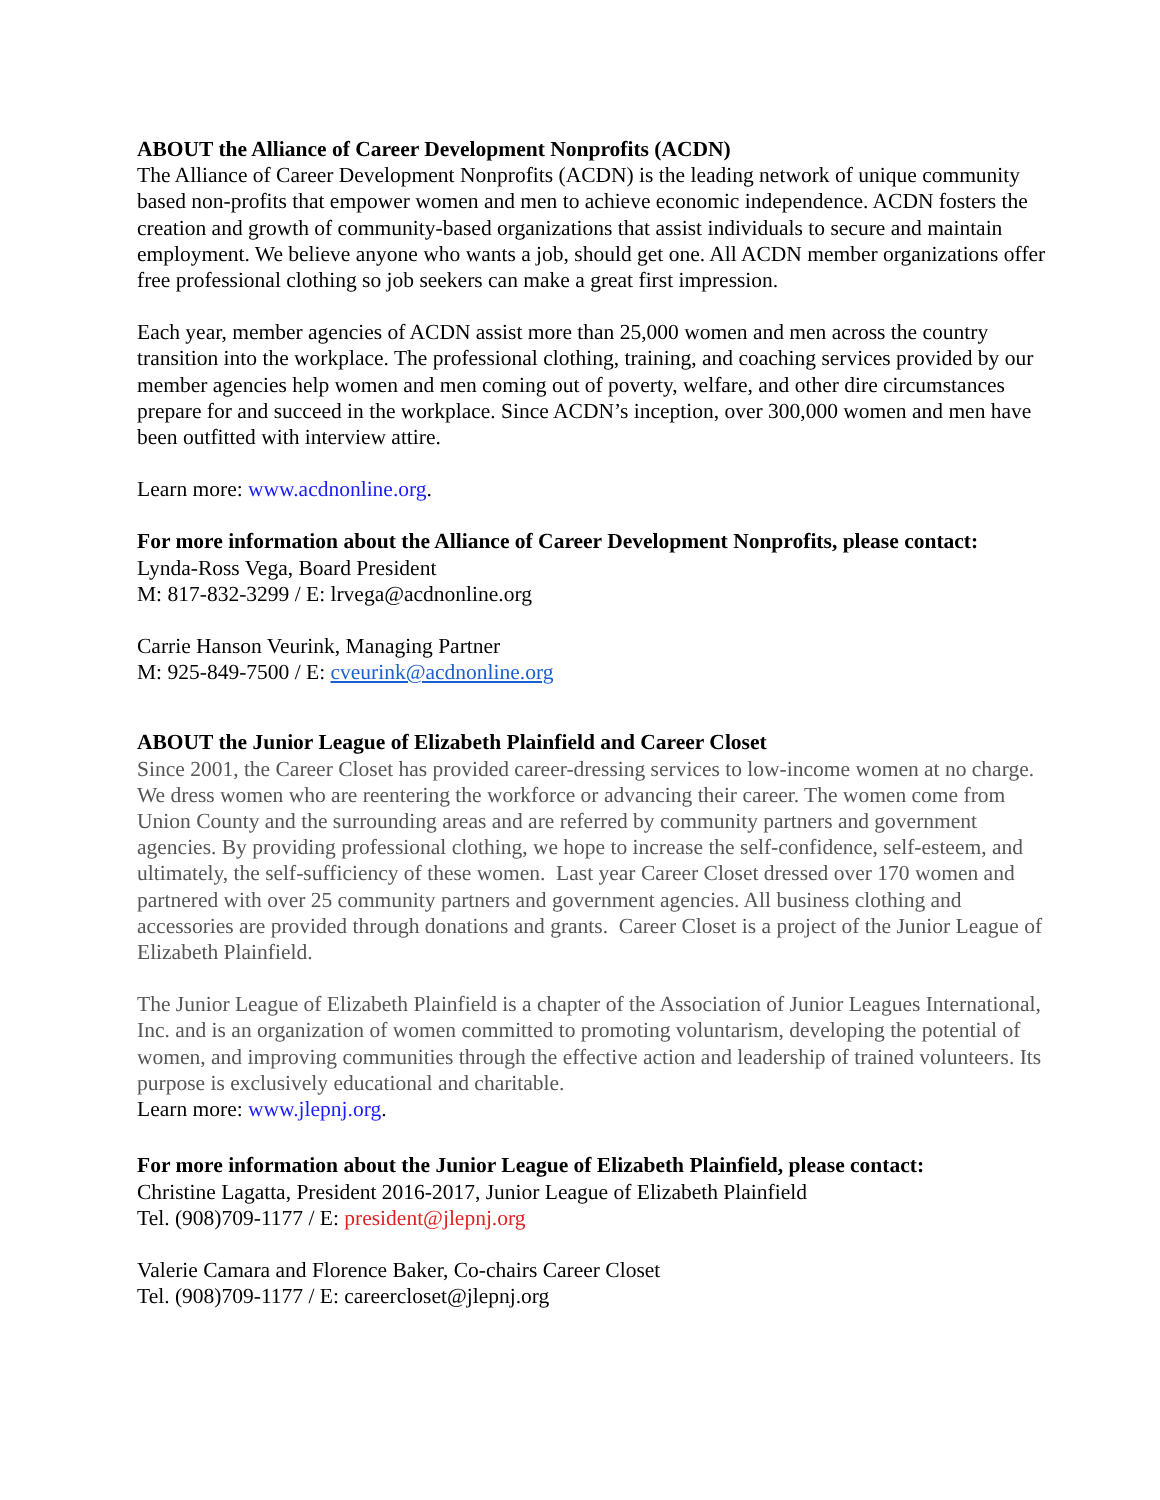ABOUT the Alliance of Career Development Nonprofits (ACDN)
The Alliance of Career Development Nonprofits (ACDN) is the leading network of unique community based non-profits that empower women and men to achieve economic independence. ACDN fosters the creation and growth of community-based organizations that assist individuals to secure and maintain employment. We believe anyone who wants a job, should get one. All ACDN member organizations offer free professional clothing so job seekers can make a great first impression.
Each year, member agencies of ACDN assist more than 25,000 women and men across the country transition into the workplace. The professional clothing, training, and coaching services provided by our member agencies help women and men coming out of poverty, welfare, and other dire circumstances prepare for and succeed in the workplace. Since ACDN’s inception, over 300,000 women and men have been outfitted with interview attire.
Learn more: www.acdnonline.org.
For more information about the Alliance of Career Development Nonprofits, please contact:
Lynda-Ross Vega, Board President
M: 817-832-3299 / E: lrvega@acdnonline.org
Carrie Hanson Veurink, Managing Partner
M: 925-849-7500 / E: cveurink@acdnonline.org
ABOUT the Junior League of Elizabeth Plainfield and Career Closet
Since 2001, the Career Closet has provided career-dressing services to low-income women at no charge. We dress women who are reentering the workforce or advancing their career. The women come from Union County and the surrounding areas and are referred by community partners and government agencies. By providing professional clothing, we hope to increase the self-confidence, self-esteem, and ultimately, the self-sufficiency of these women. Last year Career Closet dressed over 170 women and partnered with over 25 community partners and government agencies. All business clothing and accessories are provided through donations and grants. Career Closet is a project of the Junior League of Elizabeth Plainfield.
The Junior League of Elizabeth Plainfield is a chapter of the Association of Junior Leagues International, Inc. and is an organization of women committed to promoting voluntarism, developing the potential of women, and improving communities through the effective action and leadership of trained volunteers. Its purpose is exclusively educational and charitable.
Learn more: www.jlepnj.org.
For more information about the Junior League of Elizabeth Plainfield, please contact:
Christine Lagatta, President 2016-2017, Junior League of Elizabeth Plainfield
Tel. (908)709-1177 / E: president@jlepnj.org
Valerie Camara and Florence Baker, Co-chairs Career Closet
Tel. (908)709-1177 / E: careercloset@jlepnj.org